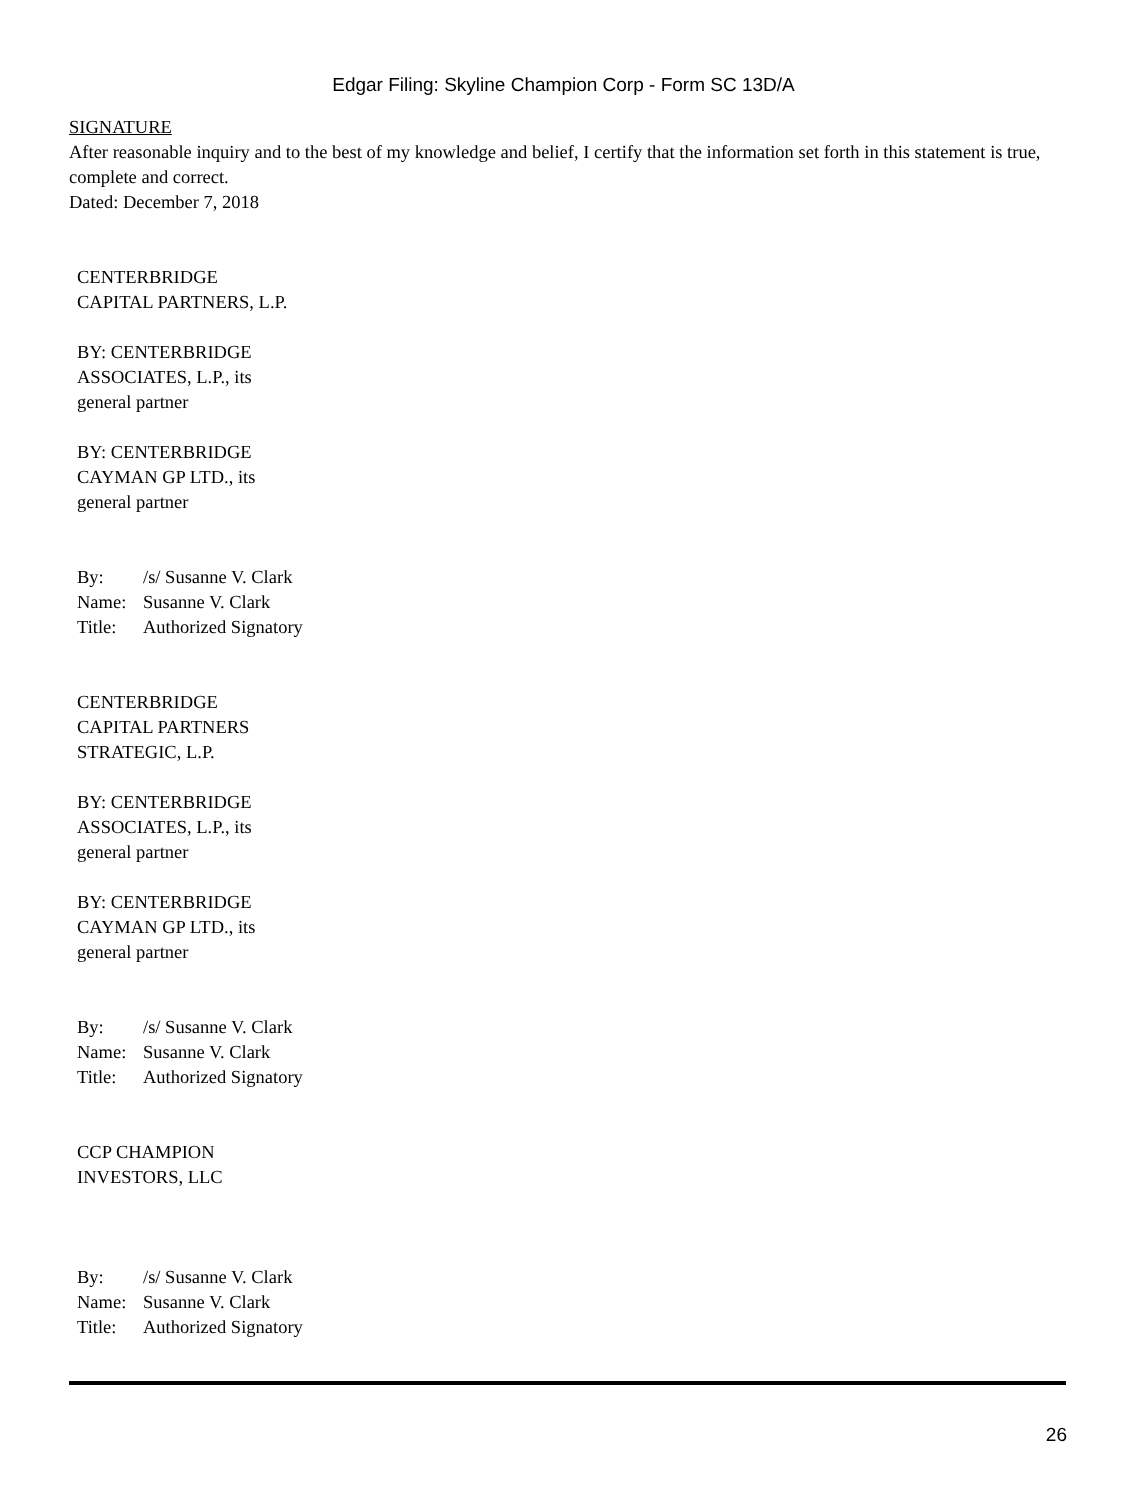Edgar Filing: Skyline Champion Corp - Form SC 13D/A
SIGNATURE
After reasonable inquiry and to the best of my knowledge and belief, I certify that the information set forth in this statement is true, complete and correct.
Dated: December 7, 2018
CENTERBRIDGE
CAPITAL PARTNERS, L.P.
BY: CENTERBRIDGE
ASSOCIATES, L.P., its
general partner
BY: CENTERBRIDGE
CAYMAN GP LTD., its
general partner
| By: | /s/ Susanne V. Clark |
| Name: | Susanne V. Clark |
| Title: | Authorized Signatory |
CENTERBRIDGE
CAPITAL PARTNERS
STRATEGIC, L.P.
BY: CENTERBRIDGE
ASSOCIATES, L.P., its
general partner
BY: CENTERBRIDGE
CAYMAN GP LTD., its
general partner
| By: | /s/ Susanne V. Clark |
| Name: | Susanne V. Clark |
| Title: | Authorized Signatory |
CCP CHAMPION
INVESTORS, LLC
| By: | /s/ Susanne V. Clark |
| Name: | Susanne V. Clark |
| Title: | Authorized Signatory |
26